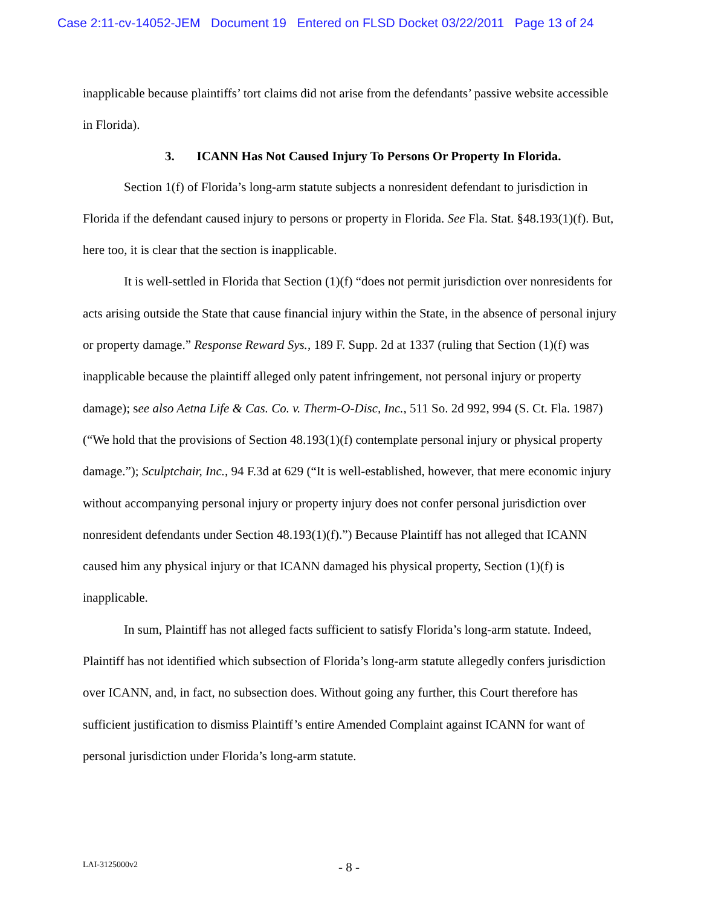Case 2:11-cv-14052-JEM Document 19 Entered on FLSD Docket 03/22/2011 Page 13 of 24
inapplicable because plaintiffs’ tort claims did not arise from the defendants’ passive website accessible in Florida).
3. ICANN Has Not Caused Injury To Persons Or Property In Florida.
Section 1(f) of Florida’s long-arm statute subjects a nonresident defendant to jurisdiction in Florida if the defendant caused injury to persons or property in Florida. See Fla. Stat. §48.193(1)(f). But, here too, it is clear that the section is inapplicable.
It is well-settled in Florida that Section (1)(f) “does not permit jurisdiction over nonresidents for acts arising outside the State that cause financial injury within the State, in the absence of personal injury or property damage.” Response Reward Sys., 189 F. Supp. 2d at 1337 (ruling that Section (1)(f) was inapplicable because the plaintiff alleged only patent infringement, not personal injury or property damage); see also Aetna Life & Cas. Co. v. Therm-O-Disc, Inc., 511 So. 2d 992, 994 (S. Ct. Fla. 1987) (“We hold that the provisions of Section 48.193(1)(f) contemplate personal injury or physical property damage.”); Sculptchair, Inc., 94 F.3d at 629 (“It is well-established, however, that mere economic injury without accompanying personal injury or property injury does not confer personal jurisdiction over nonresident defendants under Section 48.193(1)(f).”) Because Plaintiff has not alleged that ICANN caused him any physical injury or that ICANN damaged his physical property, Section (1)(f) is inapplicable.
In sum, Plaintiff has not alleged facts sufficient to satisfy Florida’s long-arm statute. Indeed, Plaintiff has not identified which subsection of Florida’s long-arm statute allegedly confers jurisdiction over ICANN, and, in fact, no subsection does. Without going any further, this Court therefore has sufficient justification to dismiss Plaintiff’s entire Amended Complaint against ICANN for want of personal jurisdiction under Florida’s long-arm statute.
LAI-3125000v2 - 8 -